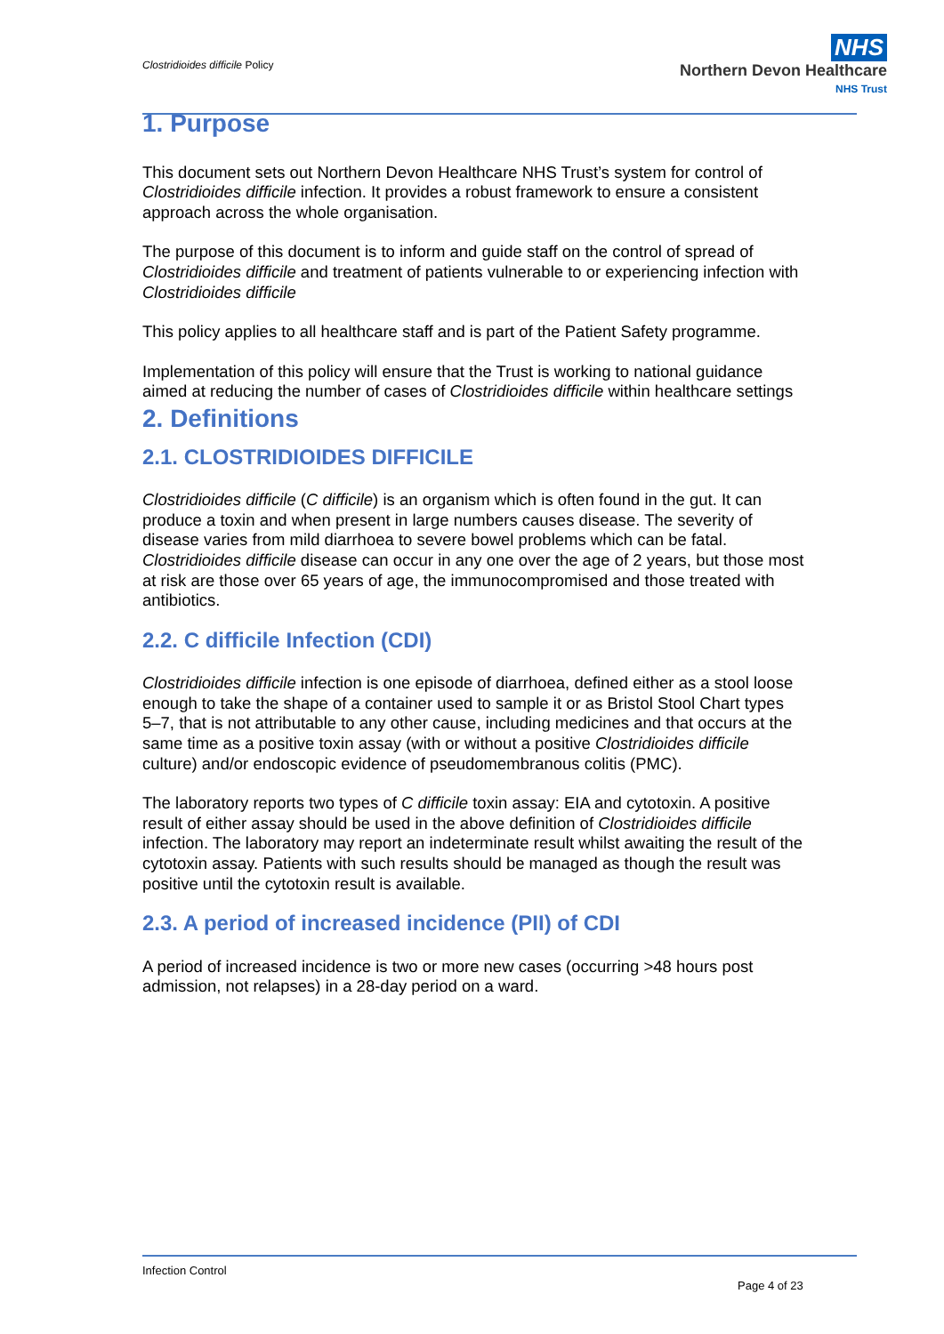Clostridioides difficile Policy
NHS
Northern Devon Healthcare
NHS Trust
1. Purpose
This document sets out Northern Devon Healthcare NHS Trust’s system for control of Clostridioides difficile infection. It provides a robust framework to ensure a consistent approach across the whole organisation.
The purpose of this document is to inform and guide staff on the control of spread of Clostridioides difficile and treatment of patients vulnerable to or experiencing infection with Clostridioides difficile
This policy applies to all healthcare staff and is part of the Patient Safety programme.
Implementation of this policy will ensure that the Trust is working to national guidance aimed at reducing the number of cases of Clostridioides difficile within healthcare settings
2. Definitions
2.1. CLOSTRIDIOIDES DIFFICILE
Clostridioides difficile (C difficile) is an organism which is often found in the gut. It can produce a toxin and when present in large numbers causes disease. The severity of disease varies from mild diarrhoea to severe bowel problems which can be fatal. Clostridioides difficile disease can occur in any one over the age of 2 years, but those most at risk are those over 65 years of age, the immunocompromised and those treated with antibiotics.
2.2. C difficile Infection (CDI)
Clostridioides difficile infection is one episode of diarrhoea, defined either as a stool loose enough to take the shape of a container used to sample it or as Bristol Stool Chart types 5–7, that is not attributable to any other cause, including medicines and that occurs at the same time as a positive toxin assay (with or without a positive Clostridioides difficile culture) and/or endoscopic evidence of pseudomembranous colitis (PMC).
The laboratory reports two types of C difficile toxin assay: EIA and cytotoxin. A positive result of either assay should be used in the above definition of Clostridioides difficile infection. The laboratory may report an indeterminate result whilst awaiting the result of the cytotoxin assay. Patients with such results should be managed as though the result was positive until the cytotoxin result is available.
2.3. A period of increased incidence (PII) of CDI
A period of increased incidence is two or more new cases (occurring >48 hours post admission, not relapses) in a 28-day period on a ward.
Infection Control
Page 4 of 23